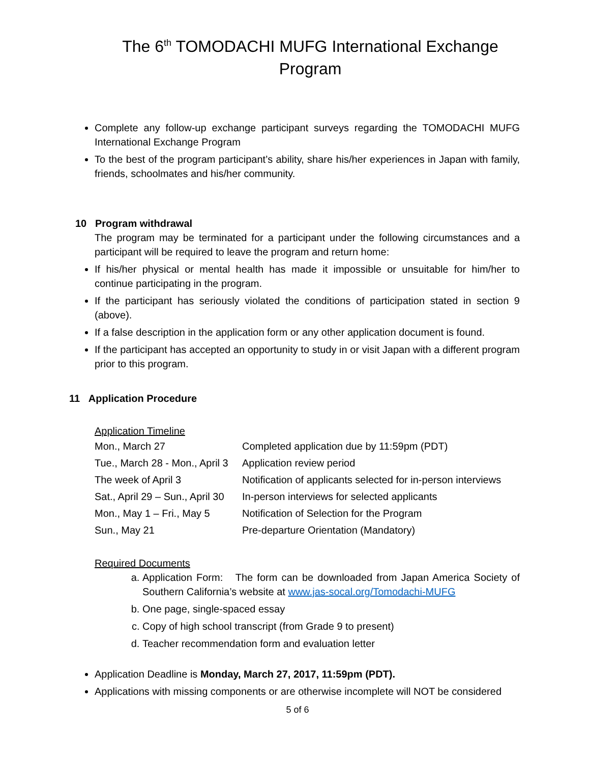The 6<sup>th</sup> TOMODACHI MUFG International Exchange Program
Complete any follow-up exchange participant surveys regarding the TOMODACHI MUFG International Exchange Program
To the best of the program participant’s ability, share his/her experiences in Japan with family, friends, schoolmates and his/her community.
10 Program withdrawal
The program may be terminated for a participant under the following circumstances and a participant will be required to leave the program and return home:
If his/her physical or mental health has made it impossible or unsuitable for him/her to continue participating in the program.
If the participant has seriously violated the conditions of participation stated in section 9 (above).
If a false description in the application form or any other application document is found.
If the participant has accepted an opportunity to study in or visit Japan with a different program prior to this program.
11 Application Procedure
Application Timeline
| Mon., March 27 | Completed application due by 11:59pm (PDT) |
| Tue., March 28 - Mon., April 3 | Application review period |
| The week of April 3 | Notification of applicants selected for in-person interviews |
| Sat., April 29 – Sun., April 30 | In-person interviews for selected applicants |
| Mon., May 1 – Fri., May 5 | Notification of Selection for the Program |
| Sun., May 21 | Pre-departure Orientation (Mandatory) |
Required Documents
a. Application Form: The form can be downloaded from Japan America Society of Southern California’s website at www.jas-socal.org/Tomodachi-MUFG
b. One page, single-spaced essay
c. Copy of high school transcript (from Grade 9 to present)
d. Teacher recommendation form and evaluation letter
Application Deadline is Monday, March 27, 2017, 11:59pm (PDT).
Applications with missing components or are otherwise incomplete will NOT be considered
5 of 6